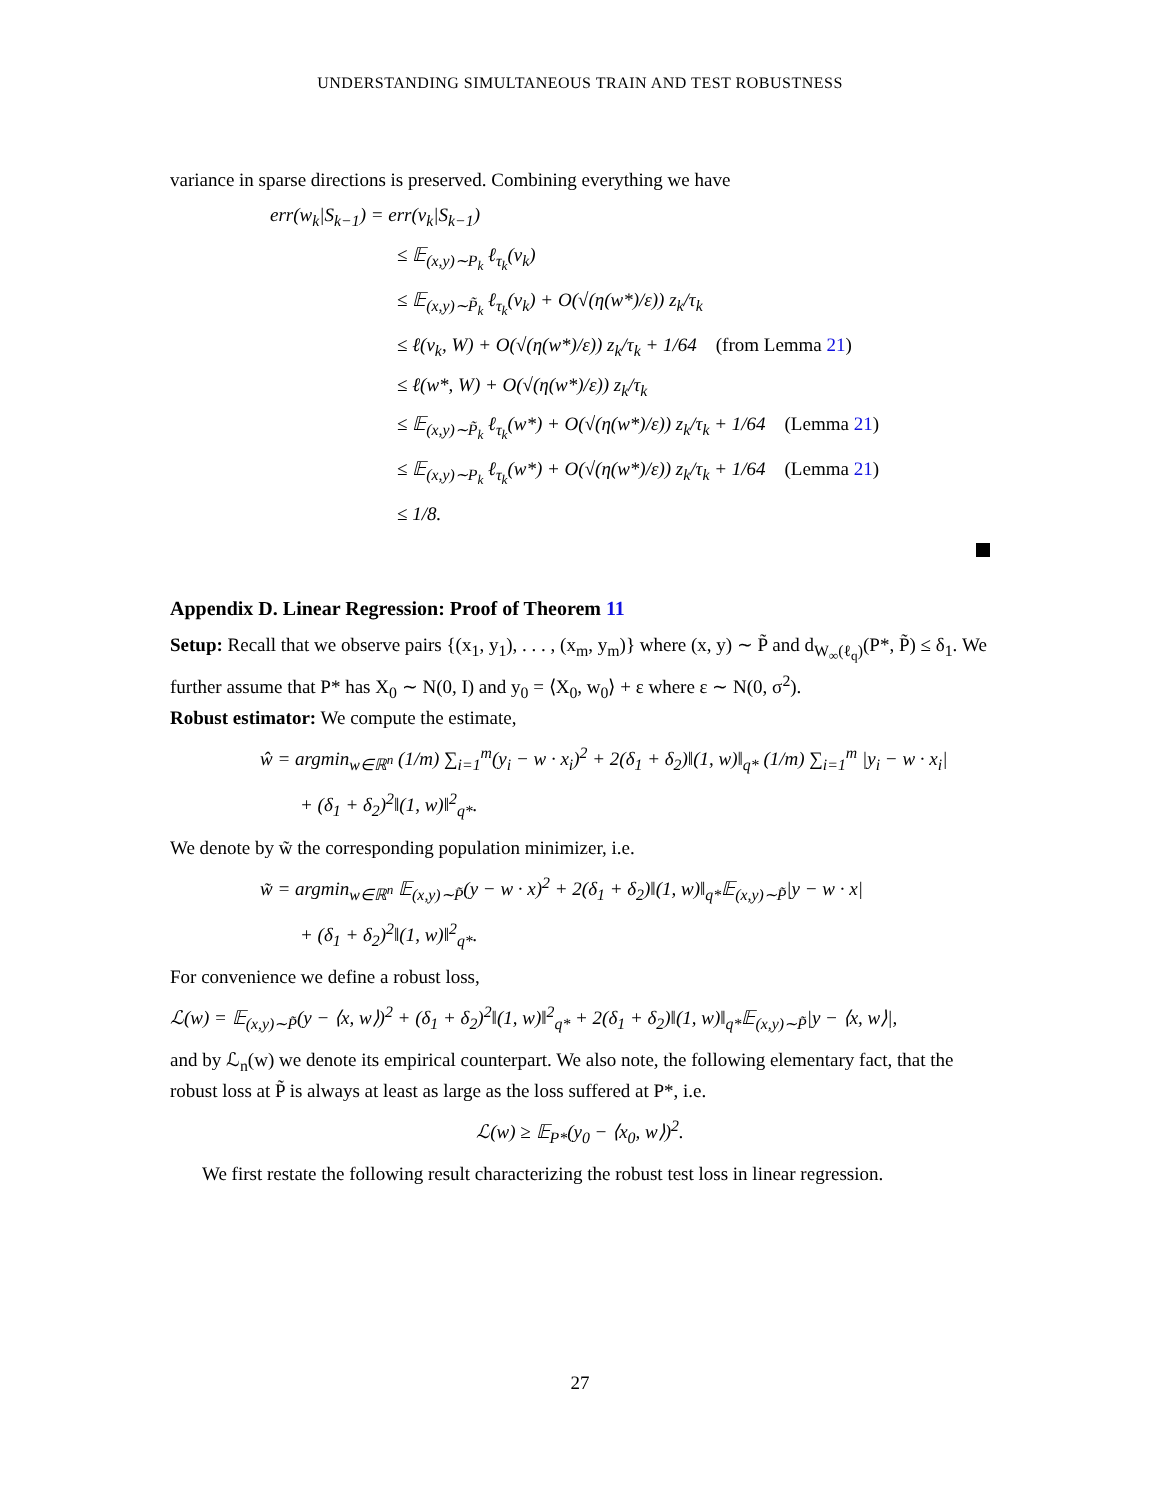UNDERSTANDING SIMULTANEOUS TRAIN AND TEST ROBUSTNESS
variance in sparse directions is preserved. Combining everything we have
err(w<sub>k</sub>|S<sub>k−1</sub>) = err(v<sub>k</sub>|S<sub>k−1</sub>)
≤ 𝔼<sub>(x,y)∼P<sub>k</sub></sub> ℓ<sub>τ<sub>k</sub></sub>(v<sub>k</sub>)
≤ 𝔼<sub>(x,y)∼P̃<sub>k</sub></sub> ℓ<sub>τ<sub>k</sub></sub>(v<sub>k</sub>) + O(√(η(w*)/ε)) z<sub>k</sub>/τ<sub>k</sub>
≤ ℓ(v<sub>k</sub>, W) + O(√(η(w*)/ε)) z<sub>k</sub>/τ<sub>k</sub> + 1/64 (from Lemma 21)
≤ ℓ(w*, W) + O(√(η(w*)/ε)) z<sub>k</sub>/τ<sub>k</sub>
≤ 𝔼<sub>(x,y)∼P̃<sub>k</sub></sub> ℓ<sub>τ<sub>k</sub></sub>(w*) + O(√(η(w*)/ε)) z<sub>k</sub>/τ<sub>k</sub> + 1/64 (Lemma 21)
≤ 𝔼<sub>(x,y)∼P<sub>k</sub></sub> ℓ<sub>τ<sub>k</sub></sub>(w*) + O(√(η(w*)/ε)) z<sub>k</sub>/τ<sub>k</sub> + 1/64 (Lemma 21)
≤ 1/8.
Appendix D. Linear Regression: Proof of Theorem 11
Setup: Recall that we observe pairs {(x<sub>1</sub>, y<sub>1</sub>), . . . , (x<sub>m</sub>, y<sub>m</sub>)} where (x, y) ∼ P̃ and d<sub>W<sub>∞</sub>(ℓ<sub>q</sub>)</sub>(P*, P̃) ≤ δ<sub>1</sub>. We further assume that P* has X<sub>0</sub> ∼ N(0, I) and y<sub>0</sub> = ⟨X<sub>0</sub>, w<sub>0</sub>⟩ + ε where ε ∼ N(0, σ<sup>2</sup>).
Robust estimator: We compute the estimate,
ŵ = argmin<sub>w∈ℝ<sup>n</sup></sub> (1/m) ∑<sub>i=1</sub><sup>m</sup>(y<sub>i</sub> − w · x<sub>i</sub>)<sup>2</sup> + 2(δ<sub>1</sub> + δ<sub>2</sub>)‖(1, w)‖<sub>q*</sub> (1/m) ∑<sub>i=1</sub><sup>m</sup> |y<sub>i</sub> − w · x<sub>i</sub>|
+ (δ<sub>1</sub> + δ<sub>2</sub>)<sup>2</sup>‖(1, w)‖<sup>2</sup><sub>q*</sub>.
We denote by w̃ the corresponding population minimizer, i.e.
w̃ = argmin<sub>w∈ℝ<sup>n</sup></sub> 𝔼<sub>(x,y)∼P̃</sub>(y − w · x)<sup>2</sup> + 2(δ<sub>1</sub> + δ<sub>2</sub>)‖(1, w)‖<sub>q*</sub>𝔼<sub>(x,y)∼P̃</sub>|y − w · x|
+ (δ<sub>1</sub> + δ<sub>2</sub>)<sup>2</sup>‖(1, w)‖<sup>2</sup><sub>q*</sub>.
For convenience we define a robust loss,
ℒ(w) = 𝔼<sub>(x,y)∼P̃</sub>(y − ⟨x, w⟩)<sup>2</sup> + (δ<sub>1</sub> + δ<sub>2</sub>)<sup>2</sup>‖(1, w)‖<sup>2</sup><sub>q*</sub> + 2(δ<sub>1</sub> + δ<sub>2</sub>)‖(1, w)‖<sub>q*</sub>𝔼<sub>(x,y)∼P̃</sub>|y − ⟨x, w⟩|,
and by ℒ<sub>n</sub>(w) we denote its empirical counterpart. We also note, the following elementary fact, that the robust loss at P̃ is always at least as large as the loss suffered at P*, i.e.
ℒ(w) ≥ 𝔼<sub>P*</sub>(y<sub>0</sub> − ⟨x<sub>0</sub>, w⟩)<sup>2</sup>.
We first restate the following result characterizing the robust test loss in linear regression.
27